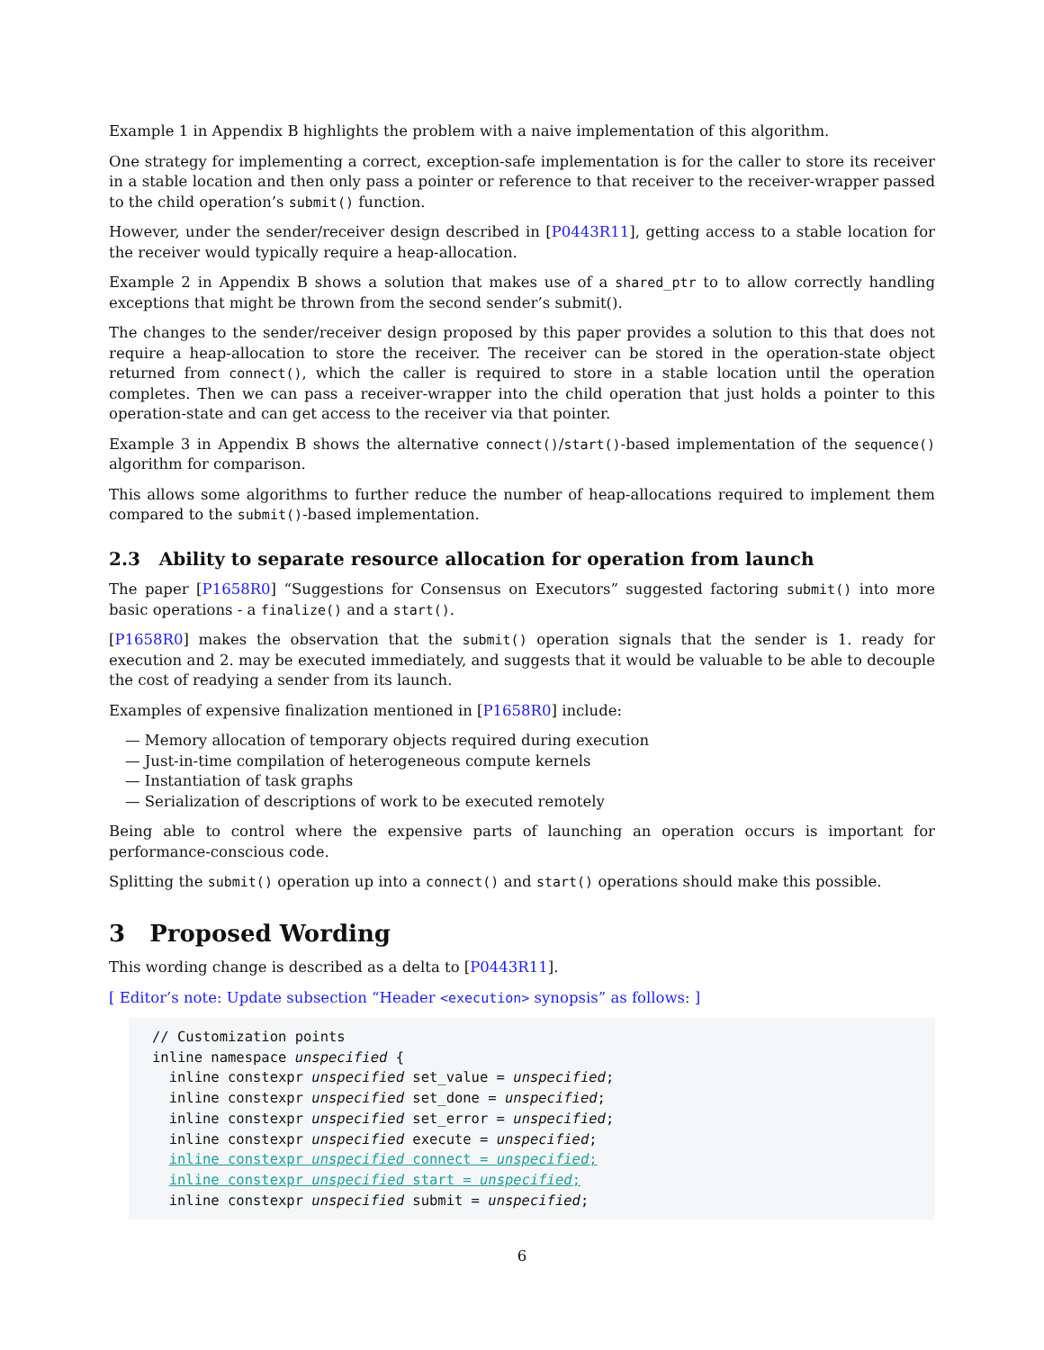Example 1 in Appendix B highlights the problem with a naive implementation of this algorithm.
One strategy for implementing a correct, exception-safe implementation is for the caller to store its receiver in a stable location and then only pass a pointer or reference to that receiver to the receiver-wrapper passed to the child operation’s submit() function.
However, under the sender/receiver design described in [P0443R11], getting access to a stable location for the receiver would typically require a heap-allocation.
Example 2 in Appendix B shows a solution that makes use of a shared_ptr to to allow correctly handling exceptions that might be thrown from the second sender’s submit().
The changes to the sender/receiver design proposed by this paper provides a solution to this that does not require a heap-allocation to store the receiver. The receiver can be stored in the operation-state object returned from connect(), which the caller is required to store in a stable location until the operation completes. Then we can pass a receiver-wrapper into the child operation that just holds a pointer to this operation-state and can get access to the receiver via that pointer.
Example 3 in Appendix B shows the alternative connect()/start()-based implementation of the sequence() algorithm for comparison.
This allows some algorithms to further reduce the number of heap-allocations required to implement them compared to the submit()-based implementation.
2.3 Ability to separate resource allocation for operation from launch
The paper [P1658R0] “Suggestions for Consensus on Executors” suggested factoring submit() into more basic operations - a finalize() and a start().
[P1658R0] makes the observation that the submit() operation signals that the sender is 1. ready for execution and 2. may be executed immediately, and suggests that it would be valuable to be able to decouple the cost of readying a sender from its launch.
Examples of expensive finalization mentioned in [P1658R0] include:
— Memory allocation of temporary objects required during execution
— Just-in-time compilation of heterogeneous compute kernels
— Instantiation of task graphs
— Serialization of descriptions of work to be executed remotely
Being able to control where the expensive parts of launching an operation occurs is important for performance-conscious code.
Splitting the submit() operation up into a connect() and start() operations should make this possible.
3 Proposed Wording
This wording change is described as a delta to [P0443R11].
[ Editor’s note: Update subsection “Header <execution> synopsis” as follows: ]
// Customization points
inline namespace unspecified {
  inline constexpr unspecified set_value = unspecified;
  inline constexpr unspecified set_done = unspecified;
  inline constexpr unspecified set_error = unspecified;
  inline constexpr unspecified execute = unspecified;
  inline constexpr unspecified connect = unspecified;
  inline constexpr unspecified start = unspecified;
  inline constexpr unspecified submit = unspecified;
6